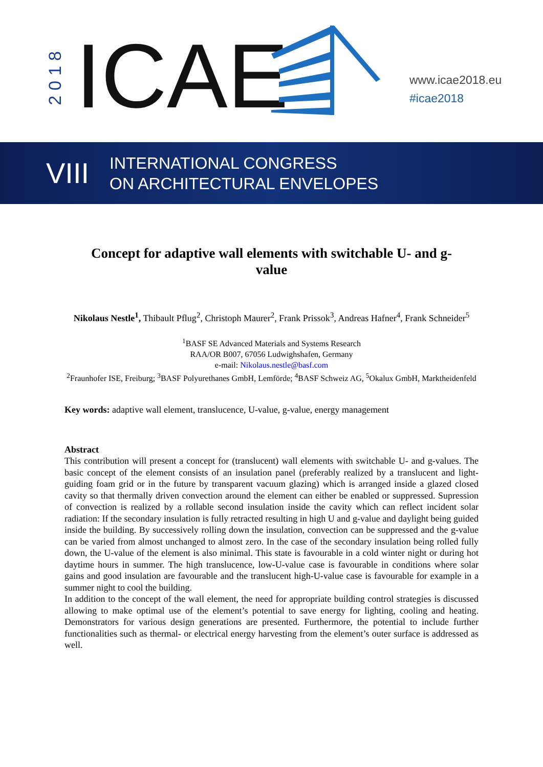2018
ICAE
www.icae2018.eu
#icae2018
VIII
INTERNATIONAL CONGRESS
ON ARCHITECTURAL ENVELOPES
Concept for adaptive wall elements with switchable U- and g-value
Nikolaus Nestle<sup>1</sup>, Thibault Pflug<sup>2</sup>, Christoph Maurer<sup>2</sup>, Frank Prissok<sup>3</sup>, Andreas Hafner<sup>4</sup>, Frank Schneider<sup>5</sup>
<sup>1</sup> BASF SE Advanced Materials and Systems Research
RAA/OR B007, 67056 Ludwighshafen, Germany
e-mail: Nikolaus.nestle@basf.com
<sup>2</sup> Fraunhofer ISE, Freiburg; <sup>3</sup>BASF Polyurethanes GmbH, Lemförde; <sup>4</sup>BASF Schweiz AG, <sup>5</sup>Okalux GmbH, Marktheidenfeld
Key words: adaptive wall element, translucence, U-value, g-value, energy management
Abstract
This contribution will present a concept for (translucent) wall elements with switchable U- and g-values. The basic concept of the element consists of an insulation panel (preferably realized by a translucent and light-guiding foam grid or in the future by transparent vacuum glazing) which is arranged inside a glazed closed cavity so that thermally driven convection around the element can either be enabled or suppressed. Supression of convection is realized by a rollable second insulation inside the cavity which can reflect incident solar radiation: If the secondary insulation is fully retracted resulting in high U and g-value and daylight being guided inside the building. By successively rolling down the insulation, convection can be suppressed and the g-value can be varied from almost unchanged to almost zero. In the case of the secondary insulation being rolled fully down, the U-value of the element is also minimal. This state is favourable in a cold winter night or during hot daytime hours in summer. The high translucence, low-U-value case is favourable in conditions where solar gains and good insulation are favourable and the translucent high-U-value case is favourable for example in a summer night to cool the building.
In addition to the concept of the wall element, the need for appropriate building control strategies is discussed allowing to make optimal use of the element’s potential to save energy for lighting, cooling and heating. Demonstrators for various design generations are presented. Furthermore, the potential to include further functionalities such as thermal- or electrical energy harvesting from the element’s outer surface is addressed as well.